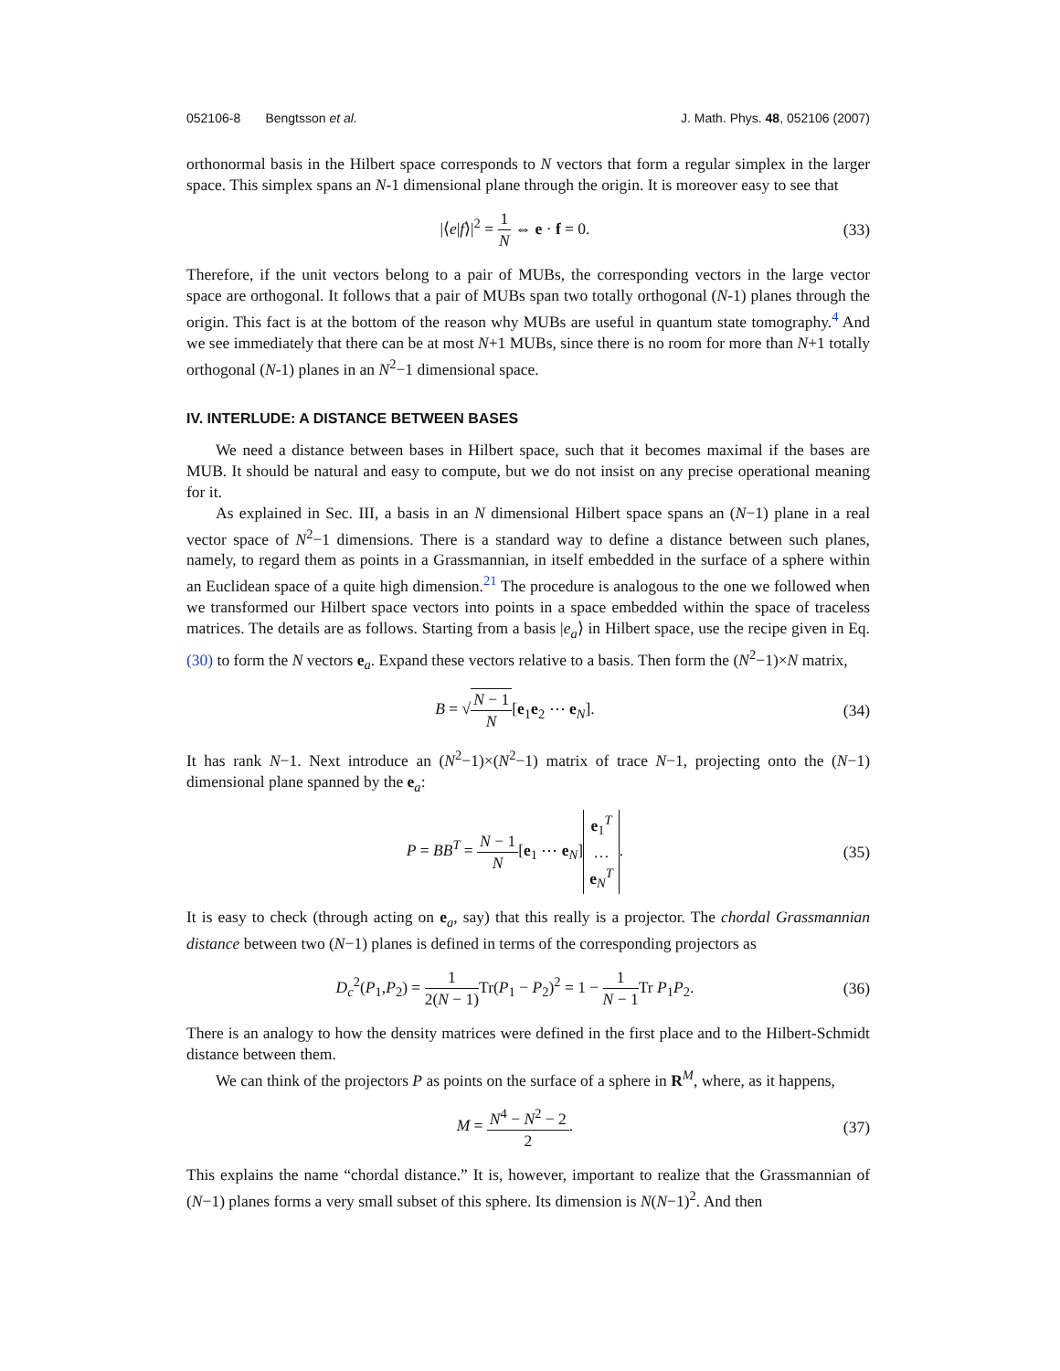052106-8 Bengtsson et al.
J. Math. Phys. 48, 052106 (2007)
orthonormal basis in the Hilbert space corresponds to N vectors that form a regular simplex in the larger space. This simplex spans an N-1 dimensional plane through the origin. It is moreover easy to see that
|⟨e|f⟩|<sup>2</sup> = 1 N ⇔ e · f = 0. (33)
Therefore, if the unit vectors belong to a pair of MUBs, the corresponding vectors in the large vector space are orthogonal. It follows that a pair of MUBs span two totally orthogonal (N-1) planes through the origin. This fact is at the bottom of the reason why MUBs are useful in quantum state tomography.<sup>4</sup> And we see immediately that there can be at most N+1 MUBs, since there is no room for more than N+1 totally orthogonal (N-1) planes in an N<sup>2</sup>−1 dimensional space.
IV. INTERLUDE: A DISTANCE BETWEEN BASES
We need a distance between bases in Hilbert space, such that it becomes maximal if the bases are MUB. It should be natural and easy to compute, but we do not insist on any precise operational meaning for it.
As explained in Sec. III, a basis in an N dimensional Hilbert space spans an (N−1) plane in a real vector space of N<sup>2</sup>−1 dimensions. There is a standard way to define a distance between such planes, namely, to regard them as points in a Grassmannian, in itself embedded in the surface of a sphere within an Euclidean space of a quite high dimension.<sup>21</sup> The procedure is analogous to the one we followed when we transformed our Hilbert space vectors into points in a space embedded within the space of traceless matrices. The details are as follows. Starting from a basis |e<sub>a</sub>⟩ in Hilbert space, use the recipe given in Eq. (30) to form the N vectors e<sub>a</sub>. Expand these vectors relative to a basis. Then form the (N<sup>2</sup>−1)×N matrix,
B = √N − 1 N[e<sub>1</sub>e<sub>2</sub> ⋯ e<sub>N</sub>]. (34)
It has rank N−1. Next introduce an (N<sup>2</sup>−1)×(N<sup>2</sup>−1) matrix of trace N−1, projecting onto the (N−1) dimensional plane spanned by the e<sub>a</sub>:
P = BB<sup>T</sup> = N − 1 N[e<sub>1</sub> ⋯ e<sub>N</sub>] e<sub>1</sub><sup>T</sup> … e<sub>N</sub><sup>T</sup>.
(35)
It is easy to check (through acting on e<sub>a</sub>, say) that this really is a projector. The chordal Grassmannian distance between two (N−1) planes is defined in terms of the corresponding projectors as
D<sub>c</sub><sup>2</sup>(P<sub>1</sub>,P<sub>2</sub>) = 1 2(N − 1) Tr(P<sub>1</sub> − P<sub>2</sub>)<sup>2</sup> = 1 − 1 N − 1 Tr P<sub>1</sub>P<sub>2</sub>.
(36)
There is an analogy to how the density matrices were defined in the first place and to the Hilbert-Schmidt distance between them.
We can think of the projectors P as points on the surface of a sphere in R<sup>M</sup>, where, as it happens,
M = N<sup>4</sup> − N<sup>2</sup> − 2 2. (37)
This explains the name “chordal distance.” It is, however, important to realize that the Grassmannian of (N−1) planes forms a very small subset of this sphere. Its dimension is N(N−1)<sup>2</sup>. And then